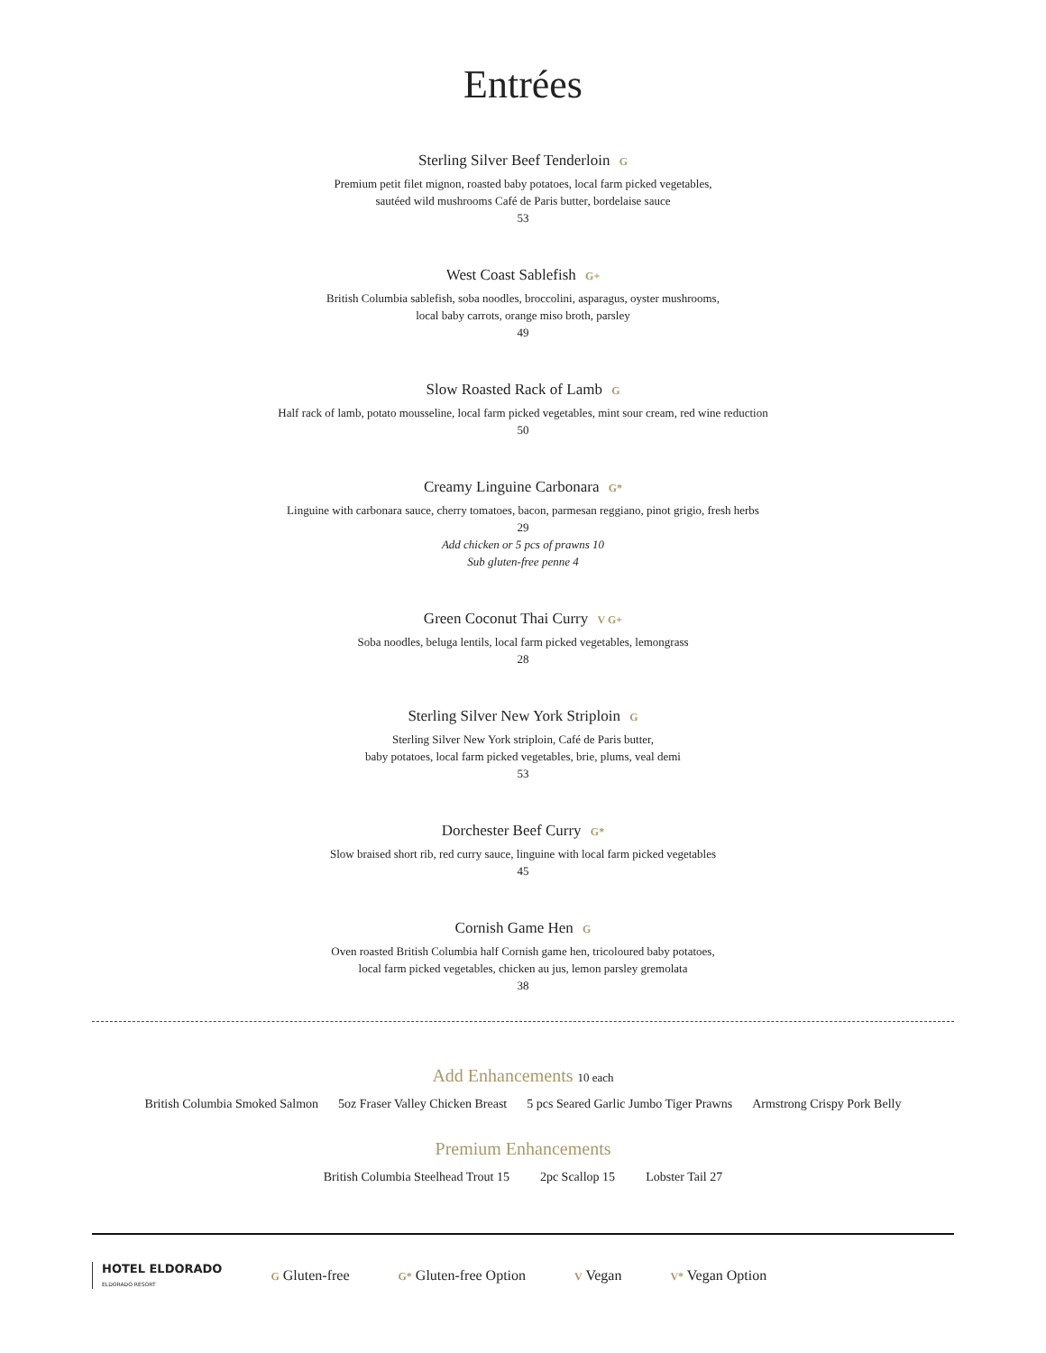Entrées
Sterling Silver Beef Tenderloin G
Premium petit filet mignon, roasted baby potatoes, local farm picked vegetables,
sautéed wild mushrooms Café de Paris butter, bordelaise sauce
53
West Coast Sablefish G+
British Columbia sablefish, soba noodles, broccolini, asparagus, oyster mushrooms,
local baby carrots, orange miso broth, parsley
49
Slow Roasted Rack of Lamb G
Half rack of lamb, potato mousseline, local farm picked vegetables, mint sour cream, red wine reduction
50
Creamy Linguine Carbonara G*
Linguine with carbonara sauce, cherry tomatoes, bacon, parmesan reggiano, pinot grigio, fresh herbs
29
Add chicken or 5 pcs of prawns 10
Sub gluten-free penne 4
Green Coconut Thai Curry V G+
Soba noodles, beluga lentils, local farm picked vegetables, lemongrass
28
Sterling Silver New York Striploin G
Sterling Silver New York striploin, Café de Paris butter,
baby potatoes, local farm picked vegetables, brie, plums, veal demi
53
Dorchester Beef Curry G*
Slow braised short rib, red curry sauce, linguine with local farm picked vegetables
45
Cornish Game Hen G
Oven roasted British Columbia half Cornish game hen, tricoloured baby potatoes,
local farm picked vegetables, chicken au jus, lemon parsley gremolata
38
Add Enhancements 10 each
British Columbia Smoked Salmon 5oz Fraser Valley Chicken Breast 5 pcs Seared Garlic Jumbo Tiger Prawns Armstrong Crispy Pork Belly
Premium Enhancements
British Columbia Steelhead Trout 15 2pc Scallop 15 Lobster Tail 27
HOTEL ELDORADO
ELDORADO RESORT
G Gluten-free G* Gluten-free Option V Vegan V* Vegan Option